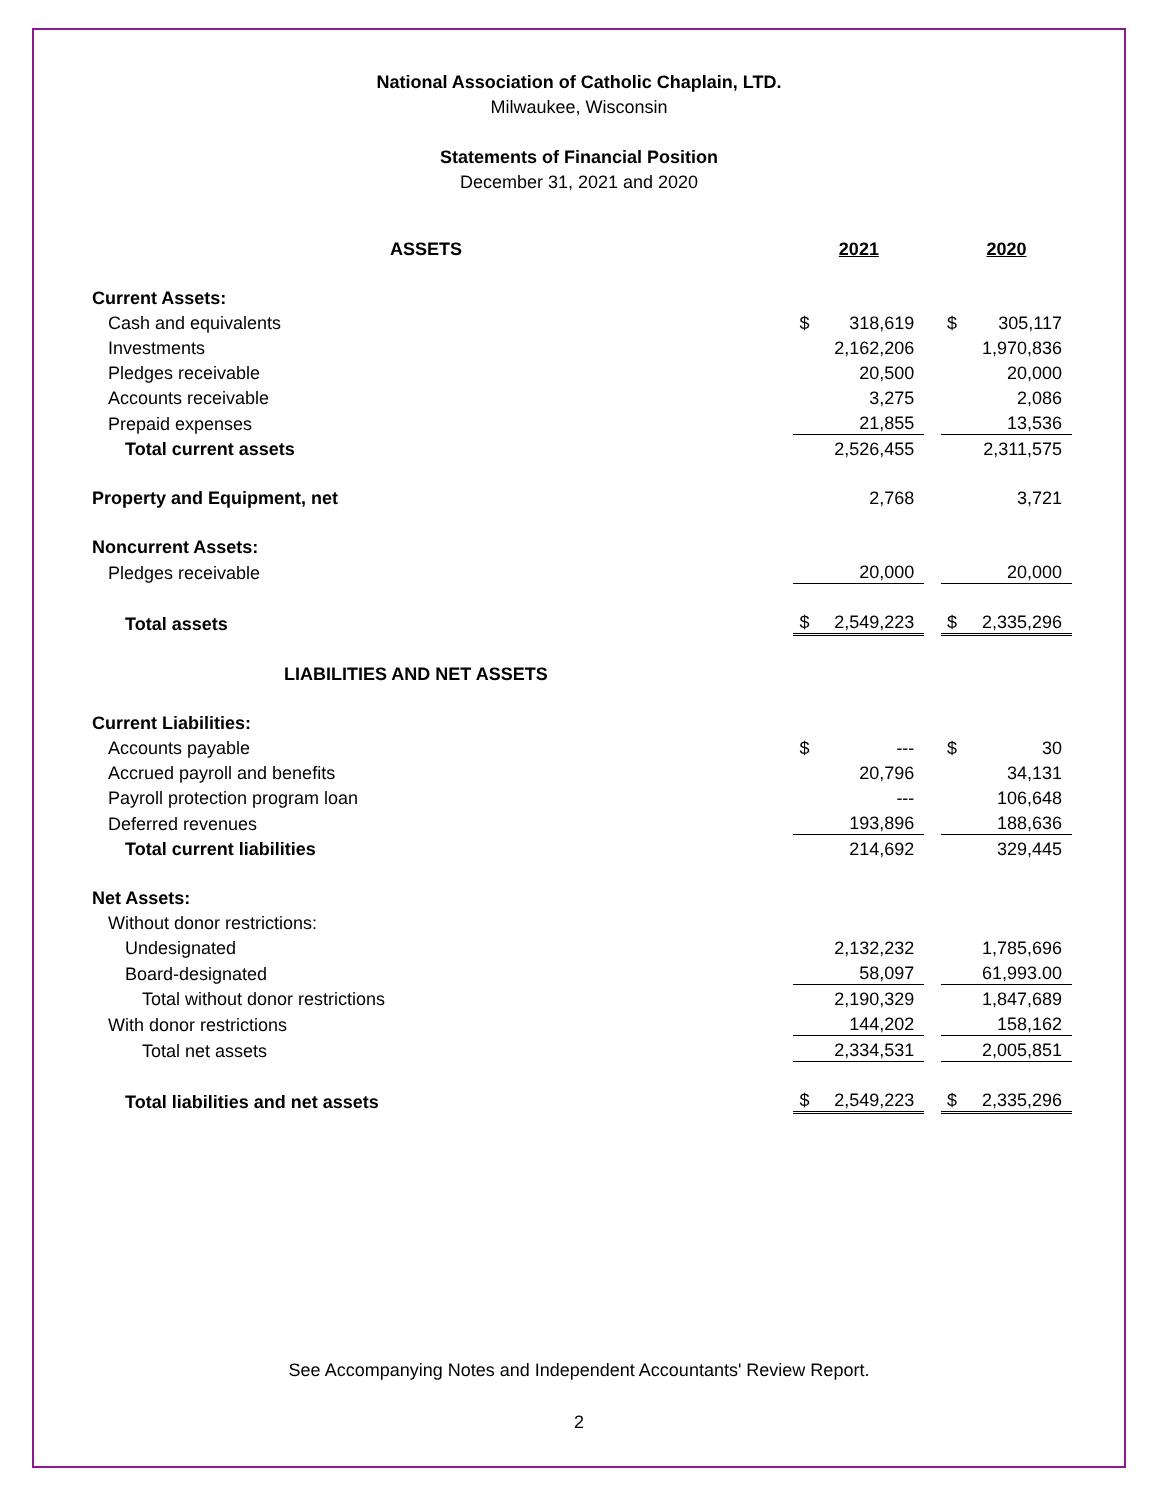National Association of Catholic Chaplain, LTD.
Milwaukee, Wisconsin
Statements of Financial Position
December 31, 2021 and 2020
| ASSETS | 2021 | | | 2020 | |
| Current Assets: | | | | | |
| Cash and equivalents | $ | 318,619 | | $ | 305,117 |
| Investments | | 2,162,206 | | | 1,970,836 |
| Pledges receivable | | 20,500 | | | 20,000 |
| Accounts receivable | | 3,275 | | | 2,086 |
| Prepaid expenses | | 21,855 | | | 13,536 |
| Total current assets | | 2,526,455 | | | 2,311,575 |
| Property and Equipment, net | | 2,768 | | | 3,721 |
| Noncurrent Assets: | | | | | |
| Pledges receivable | | 20,000 | | | 20,000 |
| Total assets | $ | 2,549,223 | | $ | 2,335,296 |
| LIABILITIES AND NET ASSETS | | | | | |
| Current Liabilities: | | | | | |
| Accounts payable | $ | --- | | $ | 30 |
| Accrued payroll and benefits | | 20,796 | | | 34,131 |
| Payroll protection program loan | | --- | | | 106,648 |
| Deferred revenues | | 193,896 | | | 188,636 |
| Total current liabilities | | 214,692 | | | 329,445 |
| Net Assets: | | | | | |
| Without donor restrictions: | | | | | |
| Undesignated | | 2,132,232 | | | 1,785,696 |
| Board-designated | | 58,097 | | | 61,993.00 |
| Total without donor restrictions | | 2,190,329 | | | 1,847,689 |
| With donor restrictions | | 144,202 | | | 158,162 |
| Total net assets | | 2,334,531 | | | 2,005,851 |
| Total liabilities and net assets | $ | 2,549,223 | | $ | 2,335,296 |
See Accompanying Notes and Independent Accountants' Review Report.
2